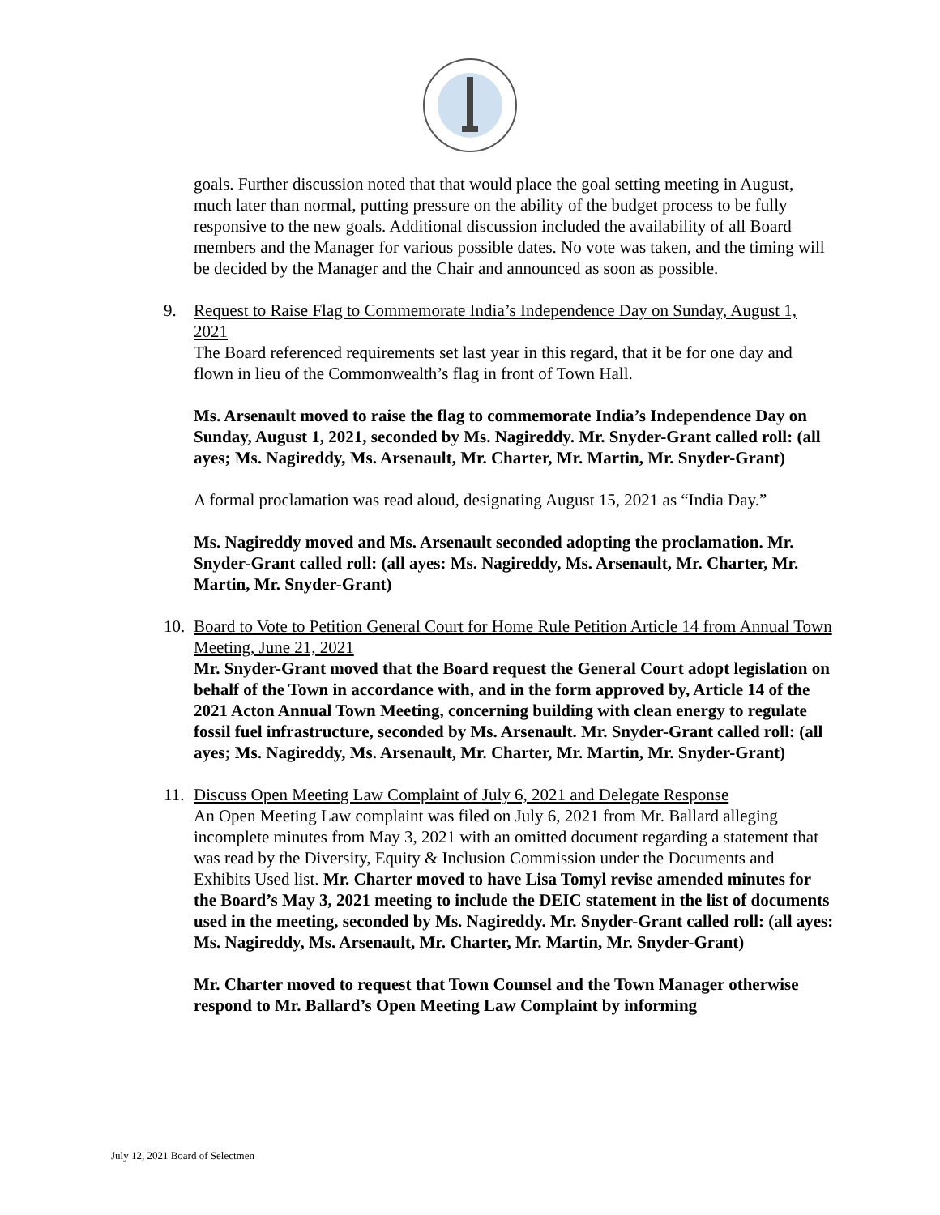goals. Further discussion noted that that would place the goal setting meeting in August, much later than normal, putting pressure on the ability of the budget process to be fully responsive to the new goals. Additional discussion included the availability of all Board members and the Manager for various possible dates. No vote was taken, and the timing will be decided by the Manager and the Chair and announced as soon as possible.
9.
Request to Raise Flag to Commemorate India’s Independence Day on Sunday, August 1, 2021
The Board referenced requirements set last year in this regard, that it be for one day and flown in lieu of the Commonwealth’s flag in front of Town Hall.
Ms. Arsenault moved to raise the flag to commemorate India’s Independence Day on Sunday, August 1, 2021, seconded by Ms. Nagireddy. Mr. Snyder-Grant called roll: (all ayes; Ms. Nagireddy, Ms. Arsenault, Mr. Charter, Mr. Martin, Mr. Snyder-Grant)
A formal proclamation was read aloud, designating August 15, 2021 as “India Day.”
Ms. Nagireddy moved and Ms. Arsenault seconded adopting the proclamation. Mr. Snyder-Grant called roll: (all ayes: Ms. Nagireddy, Ms. Arsenault, Mr. Charter, Mr. Martin, Mr. Snyder-Grant)
10.
Board to Vote to Petition General Court for Home Rule Petition Article 14 from Annual Town Meeting, June 21, 2021
Mr. Snyder-Grant moved that the Board request the General Court adopt legislation on behalf of the Town in accordance with, and in the form approved by, Article 14 of the 2021 Acton Annual Town Meeting, concerning building with clean energy to regulate fossil fuel infrastructure, seconded by Ms. Arsenault. Mr. Snyder-Grant called roll: (all ayes; Ms. Nagireddy, Ms. Arsenault, Mr. Charter, Mr. Martin, Mr. Snyder-Grant)
11.
Discuss Open Meeting Law Complaint of July 6, 2021 and Delegate Response
An Open Meeting Law complaint was filed on July 6, 2021 from Mr. Ballard alleging incomplete minutes from May 3, 2021 with an omitted document regarding a statement that was read by the Diversity, Equity & Inclusion Commission under the Documents and Exhibits Used list. Mr. Charter moved to have Lisa Tomyl revise amended minutes for the Board’s May 3, 2021 meeting to include the DEIC statement in the list of documents used in the meeting, seconded by Ms. Nagireddy. Mr. Snyder-Grant called roll: (all ayes: Ms. Nagireddy, Ms. Arsenault, Mr. Charter, Mr. Martin, Mr. Snyder-Grant)
Mr. Charter moved to request that Town Counsel and the Town Manager otherwise respond to Mr. Ballard’s Open Meeting Law Complaint by informing
July 12, 2021 Board of Selectmen